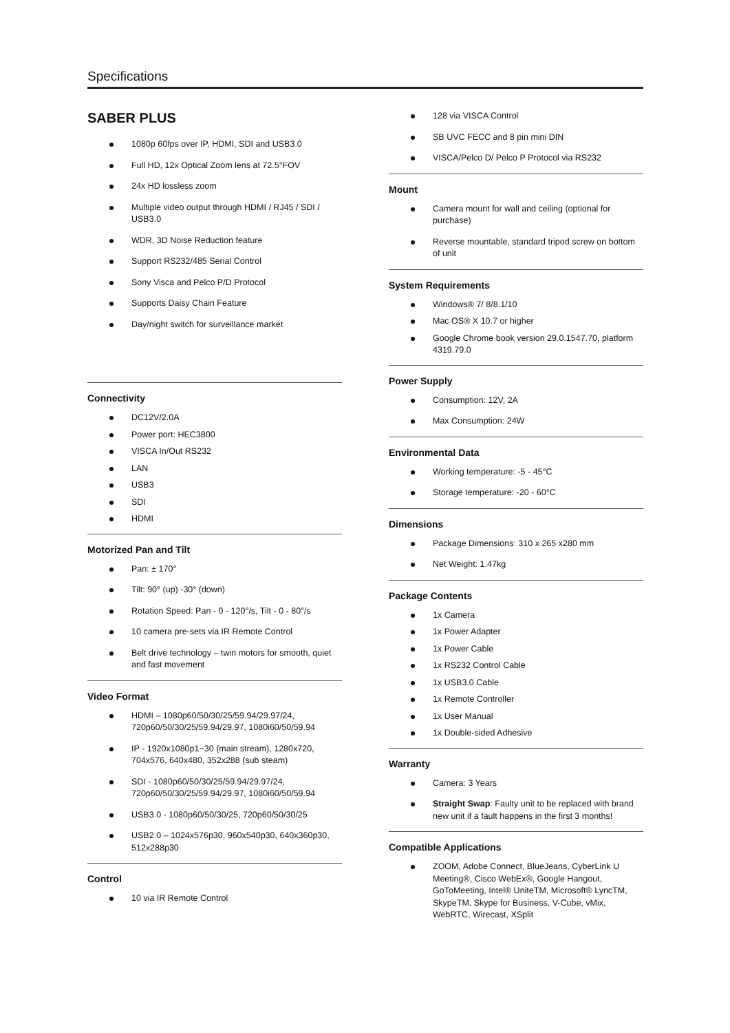Specifications
SABER PLUS
1080p 60fps over IP, HDMI, SDI and USB3.0
Full HD, 12x Optical Zoom lens at 72.5°FOV
24x HD lossless zoom
Multiple video output through HDMI / RJ45 / SDI / USB3.0
WDR, 3D Noise Reduction feature
Support RS232/485 Serial Control
Sony Visca and Pelco P/D Protocol
Supports Daisy Chain Feature
Day/night switch for surveillance market
Connectivity
DC12V/2.0A
Power port: HEC3800
VISCA In/Out RS232
LAN
USB3
SDI
HDMI
Motorized Pan and Tilt
Pan: ± 170°
Tilt: 90° (up) -30° (down)
Rotation Speed: Pan - 0 - 120°/s, Tilt - 0 - 80°/s
10 camera pre-sets via IR Remote Control
Belt drive technology – twin motors for smooth, quiet and fast movement
Video Format
HDMI – 1080p60/50/30/25/59.94/29.97/24, 720p60/50/30/25/59.94/29.97, 1080i60/50/59.94
IP - 1920x1080p1~30 (main stream), 1280x720, 704x576, 640x480, 352x288 (sub steam)
SDI - 1080p60/50/30/25/59.94/29.97/24, 720p60/50/30/25/59.94/29.97, 1080i60/50/59.94
USB3.0 - 1080p60/50/30/25, 720p60/50/30/25
USB2.0 – 1024x576p30, 960x540p30, 640x360p30, 512x288p30
Control
10 via IR Remote Control
128 via VISCA Control
SB UVC FECC and 8 pin mini DIN
VISCA/Pelco D/ Pelco P Protocol via RS232
Mount
Camera mount for wall and ceiling (optional for purchase)
Reverse mountable, standard tripod screw on bottom of unit
System Requirements
Windows® 7/ 8/8.1/10
Mac OS® X 10.7 or higher
Google Chrome book version 29.0.1547.70, platform 4319.79.0
Power Supply
Consumption: 12V, 2A
Max Consumption: 24W
Environmental Data
Working temperature: -5 - 45°C
Storage temperature: -20 - 60°C
Dimensions
Package Dimensions: 310 x 265 x280 mm
Net Weight: 1.47kg
Package Contents
1x Camera
1x Power Adapter
1x Power Cable
1x RS232 Control Cable
1x USB3.0 Cable
1x Remote Controller
1x User Manual
1x Double-sided Adhesive
Warranty
Camera: 3 Years
Straight Swap: Faulty unit to be replaced with brand new unit if a fault happens in the first 3 months!
Compatible Applications
ZOOM, Adobe Connect, BlueJeans, CyberLink U Meeting®, Cisco WebEx®, Google Hangout, GoToMeeting, Intel® UniteTM, Microsoft® LyncTM, SkypeTM, Skype for Business, V-Cube, vMix, WebRTC, Wirecast, XSplit